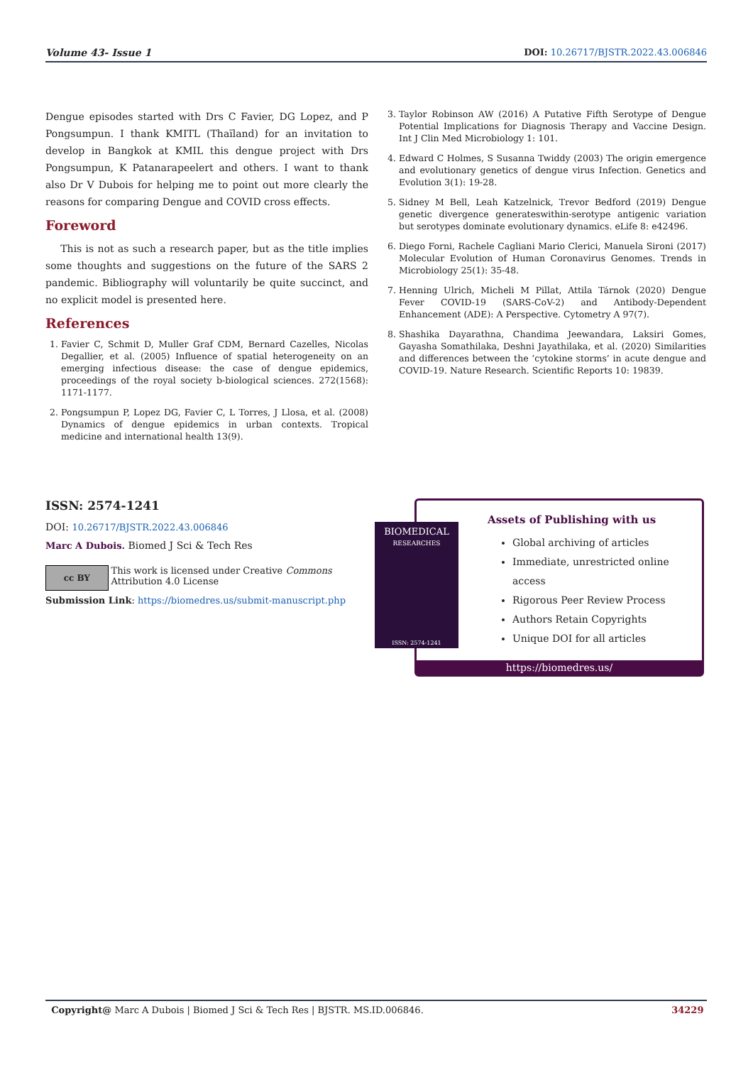Volume 43- Issue 1 DOI: 10.26717/BJSTR.2022.43.006846
Dengue episodes started with Drs C Favier, DG Lopez, and P Pongsumpun. I thank KMITL (Thaïland) for an invitation to develop in Bangkok at KMIL this dengue project with Drs Pongsumpun, K Patanarapeelert and others. I want to thank also Dr V Dubois for helping me to point out more clearly the reasons for comparing Dengue and COVID cross effects.
Foreword
This is not as such a research paper, but as the title implies some thoughts and suggestions on the future of the SARS 2 pandemic. Bibliography will voluntarily be quite succinct, and no explicit model is presented here.
References
1. Favier C, Schmit D, Muller Graf CDM, Bernard Cazelles, Nicolas Degallier, et al. (2005) Influence of spatial heterogeneity on an emerging infectious disease: the case of dengue epidemics, proceedings of the royal society b-biological sciences. 272(1568): 1171-1177.
2. Pongsumpun P, Lopez DG, Favier C, L Torres, J Llosa, et al. (2008) Dynamics of dengue epidemics in urban contexts. Tropical medicine and international health 13(9).
3. Taylor Robinson AW (2016) A Putative Fifth Serotype of Dengue Potential Implications for Diagnosis Therapy and Vaccine Design. Int J Clin Med Microbiology 1: 101.
4. Edward C Holmes, S Susanna Twiddy (2003) The origin emergence and evolutionary genetics of dengue virus Infection. Genetics and Evolution 3(1): 19-28.
5. Sidney M Bell, Leah Katzelnick, Trevor Bedford (2019) Dengue genetic divergence generateswithin-serotype antigenic variation but serotypes dominate evolutionary dynamics. eLife 8: e42496.
6. Diego Forni, Rachele Cagliani Mario Clerici, Manuela Sironi (2017) Molecular Evolution of Human Coronavirus Genomes. Trends in Microbiology 25(1): 35-48.
7. Henning Ulrich, Micheli M Pillat, Attila Tárnok (2020) Dengue Fever COVID-19 (SARS-CoV-2) and Antibody-Dependent Enhancement (ADE): A Perspective. Cytometry A 97(7).
8. Shashika Dayarathna, Chandima Jeewandara, Laksiri Gomes, Gayasha Somathilaka, Deshni Jayathilaka, et al. (2020) Similarities and differences between the ‘cytokine storms’ in acute dengue and COVID-19. Nature Research. Scientific Reports 10: 19839.
ISSN: 2574-1241
DOI: 10.26717/BJSTR.2022.43.006846
Marc A Dubois. Biomed J Sci & Tech Res
cc BY
This work is licensed under Creative Commons Attribution 4.0 License
Submission Link: https://biomedres.us/submit-manuscript.php
BIOMEDICAL
RESEARCHES
ISSN: 2574-1241
Assets of Publishing with us
Global archiving of articles
Immediate, unrestricted online access
Rigorous Peer Review Process
Authors Retain Copyrights
Unique DOI for all articles
https://biomedres.us/
Copyright@ Marc A Dubois | Biomed J Sci & Tech Res | BJSTR. MS.ID.006846. 34229